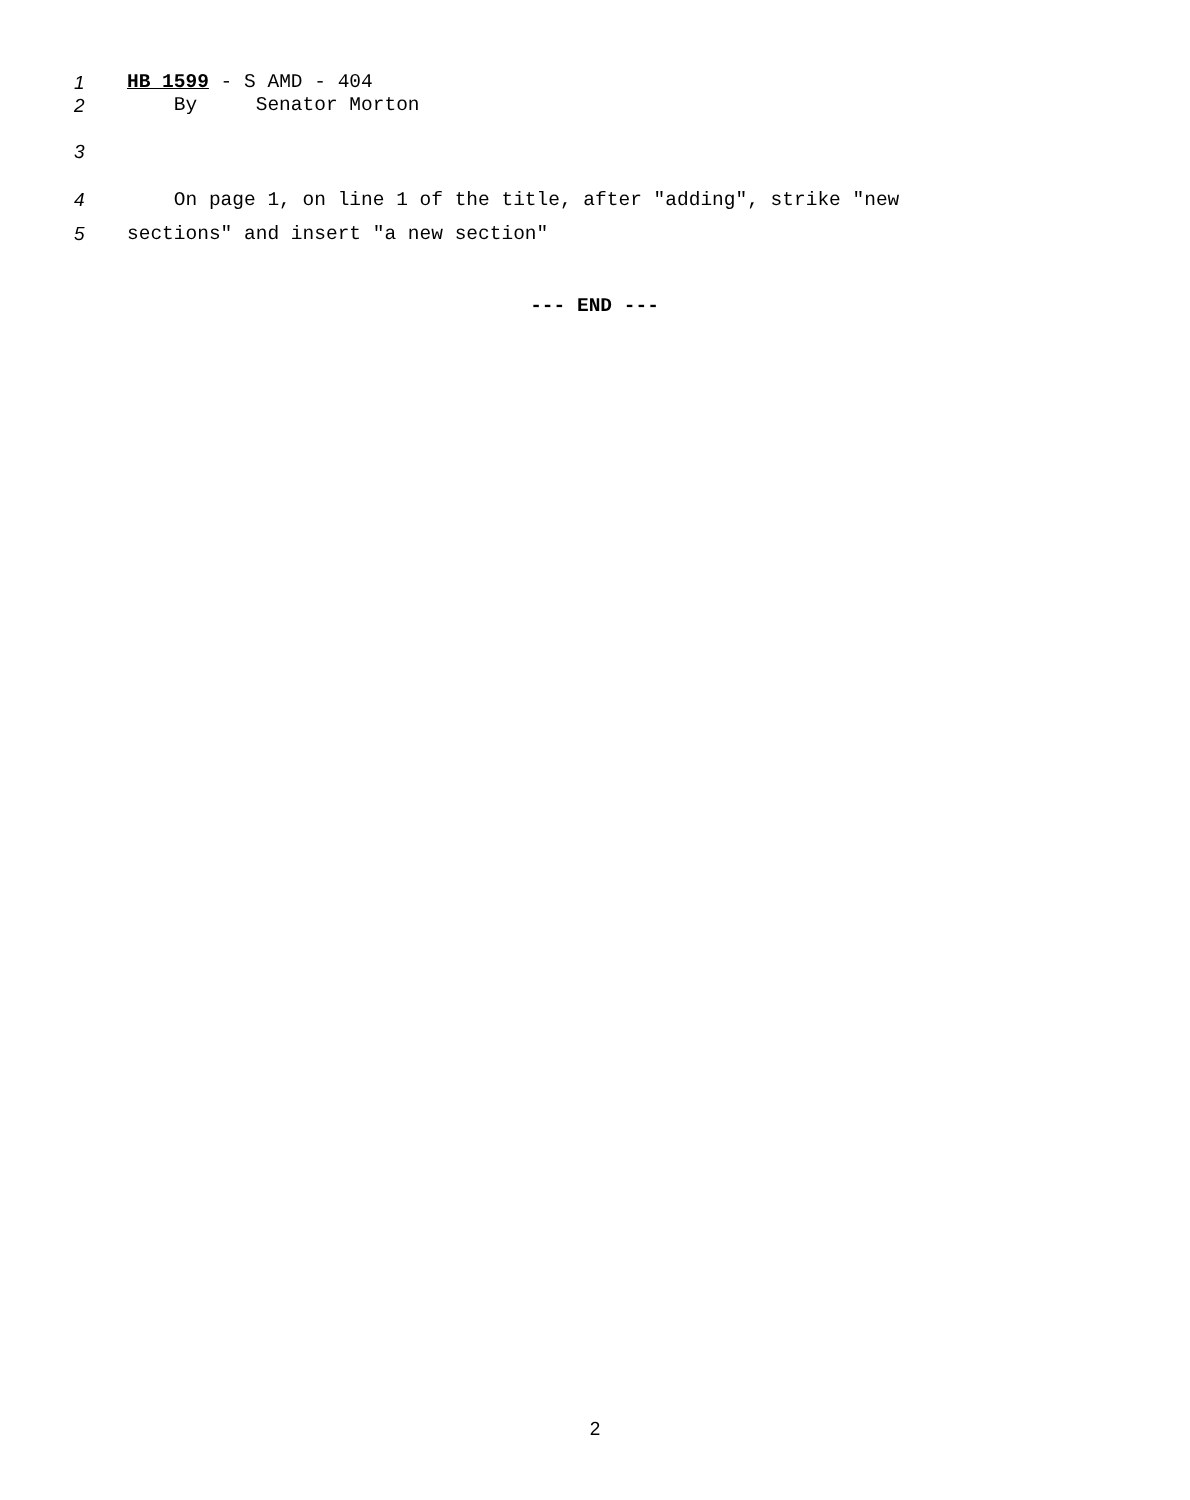1 HB 1599 - S AMD - 404
2 By Senator Morton
3
4 On page 1, on line 1 of the title, after "adding", strike "new
5 sections" and insert "a new section"
--- END ---
2